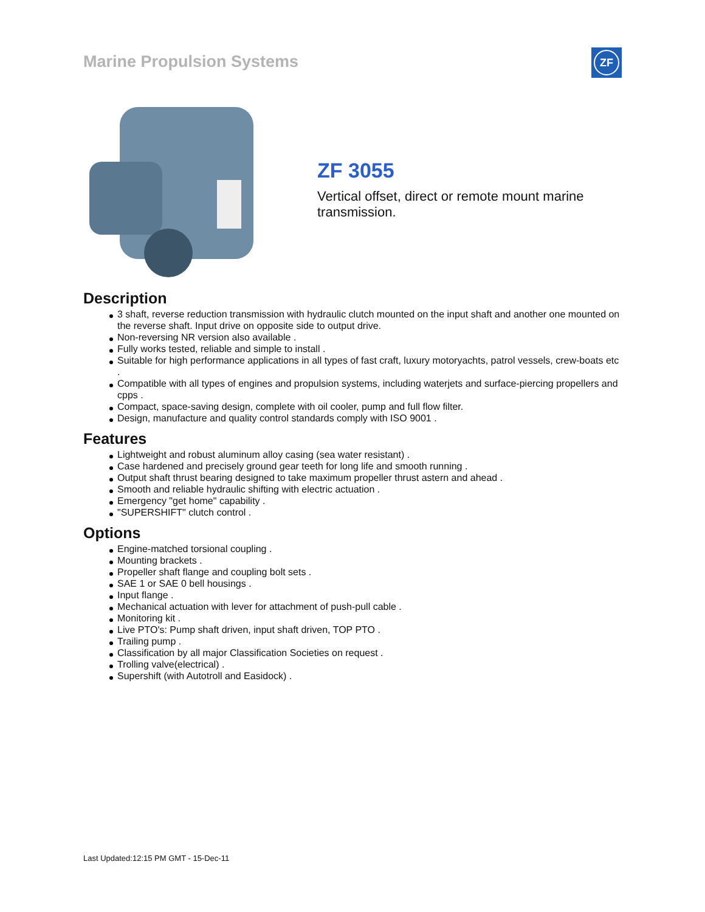Marine Propulsion Systems
ZF
ZF 3055
Vertical offset, direct or remote mount marine
transmission.
Description
3 shaft, reverse reduction transmission with hydraulic clutch mounted on the input shaft and another one mounted on the reverse shaft. Input drive on opposite side to output drive.
Non-reversing NR version also available .
Fully works tested, reliable and simple to install .
Suitable for high performance applications in all types of fast craft, luxury motoryachts, patrol vessels, crew-boats etc .
Compatible with all types of engines and propulsion systems, including waterjets and surface-piercing propellers and cpps .
Compact, space-saving design, complete with oil cooler, pump and full flow filter.
Design, manufacture and quality control standards comply with ISO 9001 .
Features
Lightweight and robust aluminum alloy casing (sea water resistant) .
Case hardened and precisely ground gear teeth for long life and smooth running .
Output shaft thrust bearing designed to take maximum propeller thrust astern and ahead .
Smooth and reliable hydraulic shifting with electric actuation .
Emergency "get home" capability .
"SUPERSHIFT" clutch control .
Options
Engine-matched torsional coupling .
Mounting brackets .
Propeller shaft flange and coupling bolt sets .
SAE 1 or SAE 0 bell housings .
Input flange .
Mechanical actuation with lever for attachment of push-pull cable .
Monitoring kit .
Live PTO's: Pump shaft driven, input shaft driven, TOP PTO .
Trailing pump .
Classification by all major Classification Societies on request .
Trolling valve(electrical) .
Supershift (with Autotroll and Easidock) .
Last Updated:12:15 PM GMT - 15-Dec-11